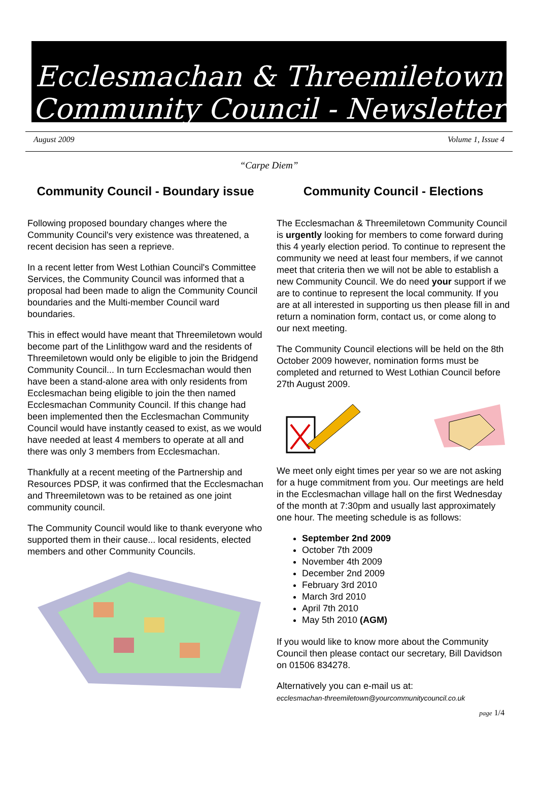Ecclesmachan & Threemiletown
Community Council - Newsletter
August 2009 Volume 1, Issue 4
“Carpe Diem”
Community Council - Boundary issue
Following proposed boundary changes where the Community Council's very existence was threatened, a recent decision has seen a reprieve.
In a recent letter from West Lothian Council's Committee Services, the Community Council was informed that a proposal had been made to align the Community Council boundaries and the Multi-member Council ward boundaries.
This in effect would have meant that Threemiletown would become part of the Linlithgow ward and the residents of Threemiletown would only be eligible to join the Bridgend Community Council... In turn Ecclesmachan would then have been a stand-alone area with only residents from Ecclesmachan being eligible to join the then named Ecclesmachan Community Council. If this change had been implemented then the Ecclesmachan Community Council would have instantly ceased to exist, as we would have needed at least 4 members to operate at all and there was only 3 members from Ecclesmachan.
Thankfully at a recent meeting of the Partnership and Resources PDSP, it was confirmed that the Ecclesmachan and Threemiletown was to be retained as one joint community council.
The Community Council would like to thank everyone who supported them in their cause... local residents, elected members and other Community Councils.
Community Council - Elections
The Ecclesmachan & Threemiletown Community Council is urgently looking for members to come forward during this 4 yearly election period. To continue to represent the community we need at least four members, if we cannot meet that criteria then we will not be able to establish a new Community Council. We do need your support if we are to continue to represent the local community. If you are at all interested in supporting us then please fill in and return a nomination form, contact us, or come along to our next meeting.
The Community Council elections will be held on the 8th October 2009 however, nomination forms must be completed and returned to West Lothian Council before 27th August 2009.
We meet only eight times per year so we are not asking for a huge commitment from you. Our meetings are held in the Ecclesmachan village hall on the first Wednesday of the month at 7:30pm and usually last approximately one hour. The meeting schedule is as follows:
September 2nd 2009
October 7th 2009
November 4th 2009
December 2nd 2009
February 3rd 2010
March 3rd 2010
April 7th 2010
May 5th 2010 (AGM)
If you would like to know more about the Community Council then please contact our secretary, Bill Davidson on 01506 834278.
Alternatively you can e-mail us at:
ecclesmachan-threemiletown@yourcommunitycouncil.co.uk
page 1/4